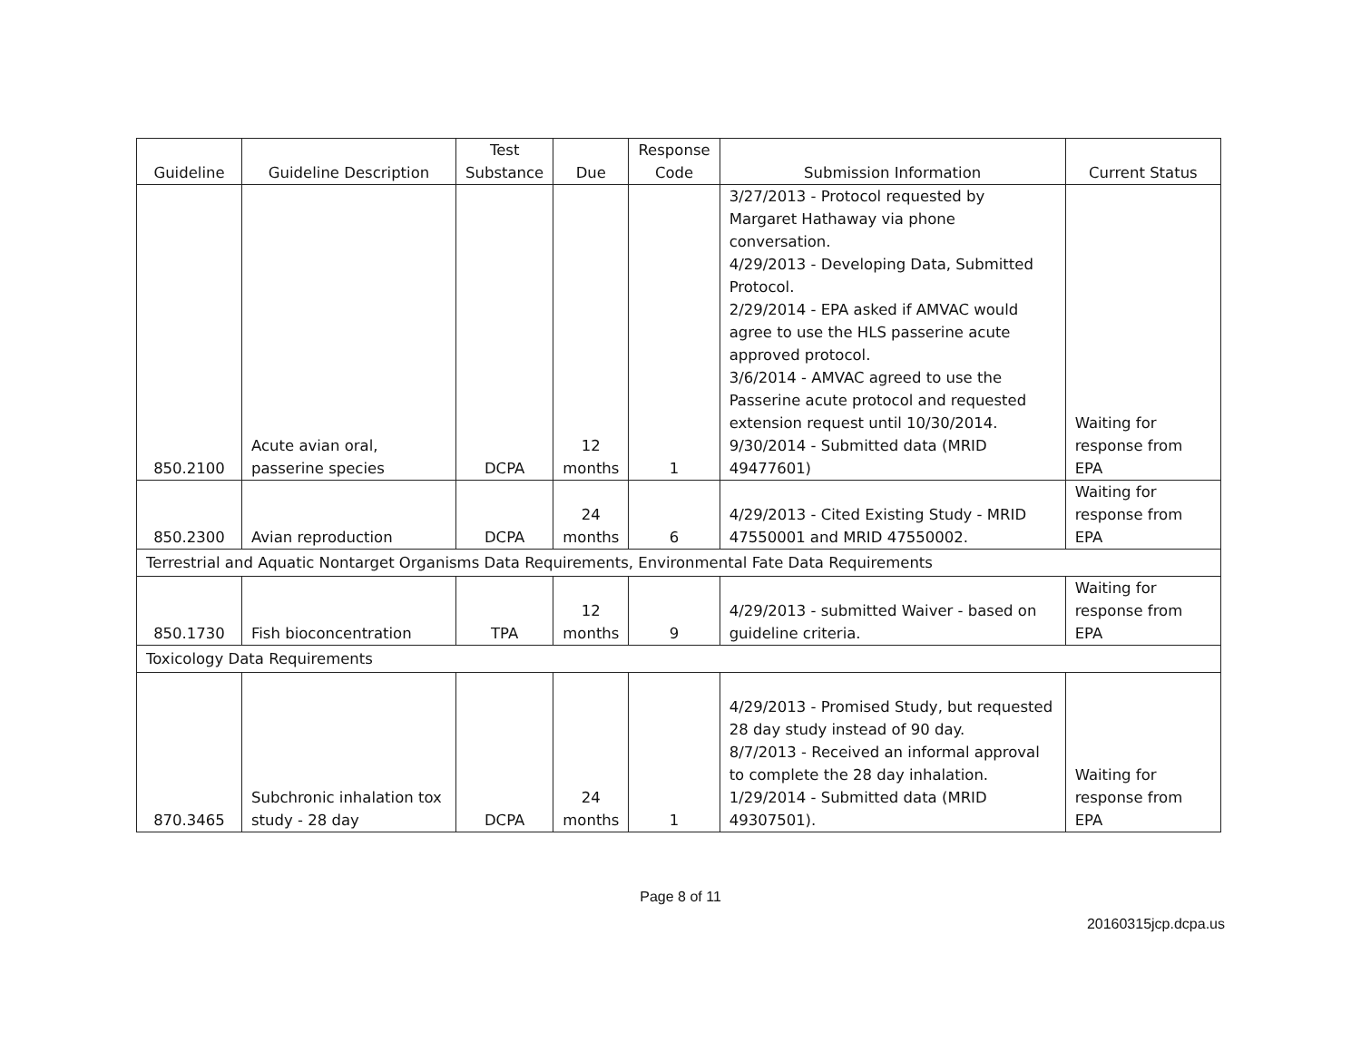| Guideline | Guideline Description | Test Substance | Due | Response Code | Submission Information | Current Status |
| --- | --- | --- | --- | --- | --- | --- |
| 850.2100 | Acute avian oral, passerine species | DCPA | 12 months | 1 | 3/27/2013 - Protocol requested by Margaret Hathaway via phone conversation. 4/29/2013 - Developing Data, Submitted Protocol. 2/29/2014 - EPA asked if AMVAC would agree to use the HLS passerine acute approved protocol. 3/6/2014 - AMVAC agreed to use the Passerine acute protocol and requested extension request until 10/30/2014. 9/30/2014 - Submitted data (MRID 49477601) | Waiting for response from EPA |
| 850.2300 | Avian reproduction | DCPA | 24 months | 6 | 4/29/2013 - Cited Existing Study - MRID 47550001 and MRID 47550002. | Waiting for response from EPA |
| Terrestrial and Aquatic Nontarget Organisms Data Requirements, Environmental Fate Data Requirements | | | | | | |
| 850.1730 | Fish bioconcentration | TPA | 12 months | 9 | 4/29/2013 - submitted Waiver - based on guideline criteria. | Waiting for response from EPA |
| Toxicology Data Requirements | | | | | | |
| 870.3465 | Subchronic inhalation tox study - 28 day | DCPA | 24 months | 1 | 4/29/2013 - Promised Study, but requested 28 day study instead of 90 day. 8/7/2013 - Received an informal approval to complete the 28 day inhalation. 1/29/2014 - Submitted data (MRID 49307501). | Waiting for response from EPA |
Page 8 of 11
20160315jcp.dcpa.us